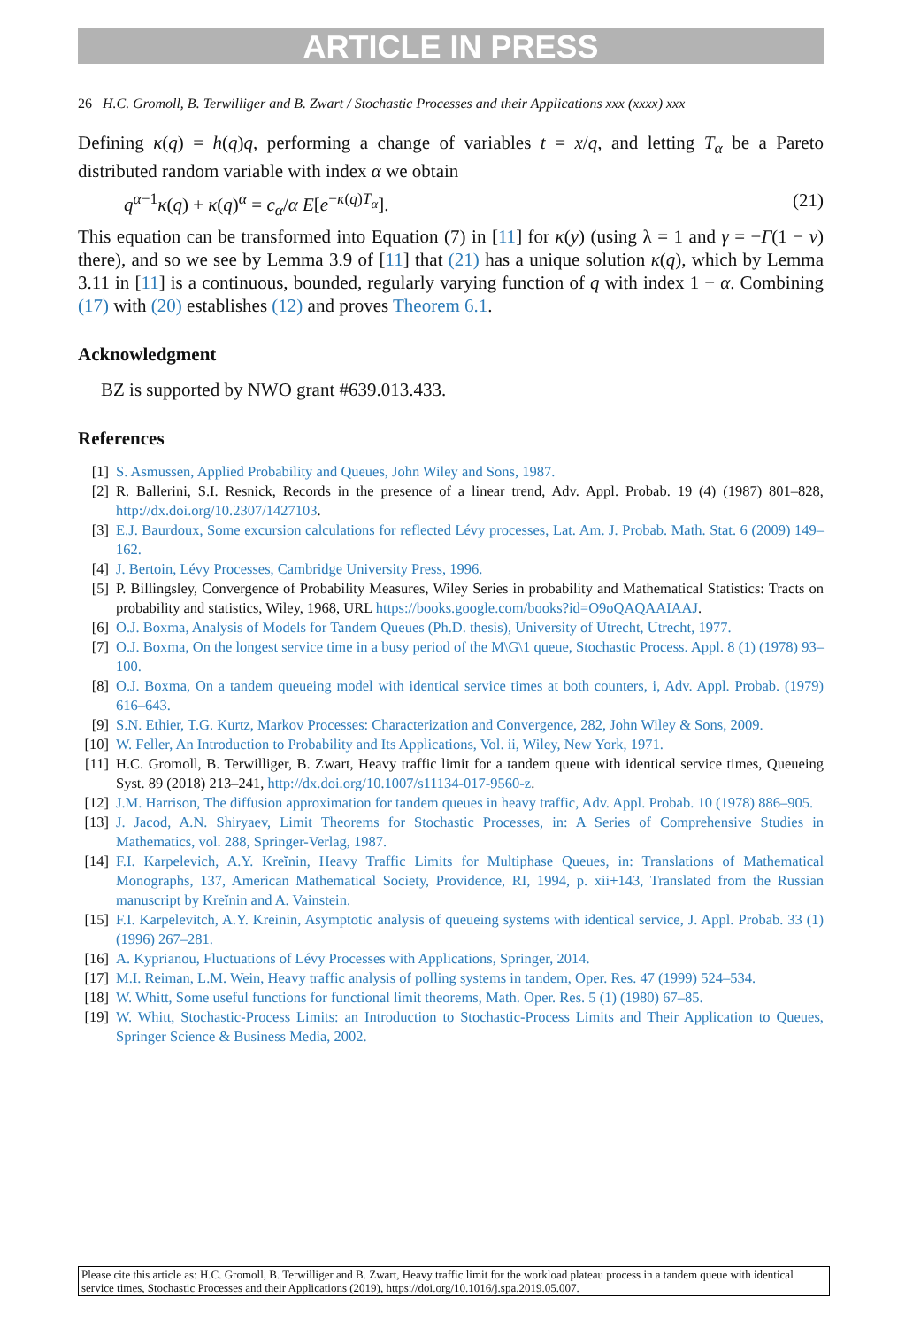ARTICLE IN PRESS
26 H.C. Gromoll, B. Terwilliger and B. Zwart / Stochastic Processes and their Applications xxx (xxxx) xxx
Defining κ(q) = h(q)q, performing a change of variables t = x/q, and letting T<sub>α</sub> be a Pareto distributed random variable with index α we obtain
q<sup>α−1</sup>κ(q) + κ(q)<sup>α</sup> = c<sub>α</sub>/α E[e<sup>−κ(q)T<sub>α</sub></sup>]. (21)
This equation can be transformed into Equation (7) in [11] for κ(y) (using λ = 1 and γ = −Γ(1 − ν) there), and so we see by Lemma 3.9 of [11] that (21) has a unique solution κ(q), which by Lemma 3.11 in [11] is a continuous, bounded, regularly varying function of q with index 1 − α. Combining (17) with (20) establishes (12) and proves Theorem 6.1.
Acknowledgment
BZ is supported by NWO grant #639.013.433.
References
[1] S. Asmussen, Applied Probability and Queues, John Wiley and Sons, 1987.
[2] R. Ballerini, S.I. Resnick, Records in the presence of a linear trend, Adv. Appl. Probab. 19 (4) (1987) 801–828, http://dx.doi.org/10.2307/1427103.
[3] E.J. Baurdoux, Some excursion calculations for reflected Lévy processes, Lat. Am. J. Probab. Math. Stat. 6 (2009) 149–162.
[4] J. Bertoin, Lévy Processes, Cambridge University Press, 1996.
[5] P. Billingsley, Convergence of Probability Measures, Wiley Series in probability and Mathematical Statistics: Tracts on probability and statistics, Wiley, 1968, URL https://books.google.com/books?id=O9oQAQAAIAAJ.
[6] O.J. Boxma, Analysis of Models for Tandem Queues (Ph.D. thesis), University of Utrecht, Utrecht, 1977.
[7] O.J. Boxma, On the longest service time in a busy period of the M\G\1 queue, Stochastic Process. Appl. 8 (1) (1978) 93–100.
[8] O.J. Boxma, On a tandem queueing model with identical service times at both counters, i, Adv. Appl. Probab. (1979) 616–643.
[9] S.N. Ethier, T.G. Kurtz, Markov Processes: Characterization and Convergence, 282, John Wiley & Sons, 2009.
[10] W. Feller, An Introduction to Probability and Its Applications, Vol. ii, Wiley, New York, 1971.
[11] H.C. Gromoll, B. Terwilliger, B. Zwart, Heavy traffic limit for a tandem queue with identical service times, Queueing Syst. 89 (2018) 213–241, http://dx.doi.org/10.1007/s11134-017-9560-z.
[12] J.M. Harrison, The diffusion approximation for tandem queues in heavy traffic, Adv. Appl. Probab. 10 (1978) 886–905.
[13] J. Jacod, A.N. Shiryaev, Limit Theorems for Stochastic Processes, in: A Series of Comprehensive Studies in Mathematics, vol. 288, Springer-Verlag, 1987.
[14] F.I. Karpelevich, A.Y. Kreĭnin, Heavy Traffic Limits for Multiphase Queues, in: Translations of Mathematical Monographs, 137, American Mathematical Society, Providence, RI, 1994, p. xii+143, Translated from the Russian manuscript by Kreĭnin and A. Vainstein.
[15] F.I. Karpelevitch, A.Y. Kreinin, Asymptotic analysis of queueing systems with identical service, J. Appl. Probab. 33 (1) (1996) 267–281.
[16] A. Kyprianou, Fluctuations of Lévy Processes with Applications, Springer, 2014.
[17] M.I. Reiman, L.M. Wein, Heavy traffic analysis of polling systems in tandem, Oper. Res. 47 (1999) 524–534.
[18] W. Whitt, Some useful functions for functional limit theorems, Math. Oper. Res. 5 (1) (1980) 67–85.
[19] W. Whitt, Stochastic-Process Limits: an Introduction to Stochastic-Process Limits and Their Application to Queues, Springer Science & Business Media, 2002.
Please cite this article as: H.C. Gromoll, B. Terwilliger and B. Zwart, Heavy traffic limit for the workload plateau process in a tandem queue with identical service times, Stochastic Processes and their Applications (2019), https://doi.org/10.1016/j.spa.2019.05.007.